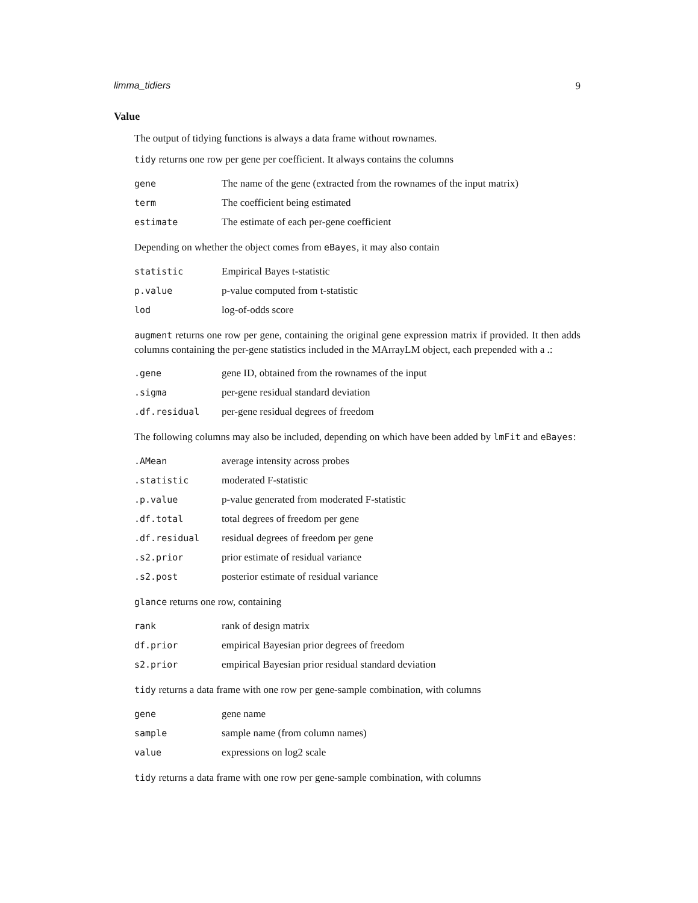limma_tidiers 9
Value
The output of tidying functions is always a data frame without rownames.
tidy returns one row per gene per coefficient. It always contains the columns
| gene | The name of the gene (extracted from the rownames of the input matrix) |
| term | The coefficient being estimated |
| estimate | The estimate of each per-gene coefficient |
Depending on whether the object comes from eBayes, it may also contain
| statistic | Empirical Bayes t-statistic |
| p.value | p-value computed from t-statistic |
| lod | log-of-odds score |
augment returns one row per gene, containing the original gene expression matrix if provided. It then adds columns containing the per-gene statistics included in the MArrayLM object, each prepended with a .:
| .gene | gene ID, obtained from the rownames of the input |
| .sigma | per-gene residual standard deviation |
| .df.residual | per-gene residual degrees of freedom |
The following columns may also be included, depending on which have been added by lmFit and eBayes:
| .AMean | average intensity across probes |
| .statistic | moderated F-statistic |
| .p.value | p-value generated from moderated F-statistic |
| .df.total | total degrees of freedom per gene |
| .df.residual | residual degrees of freedom per gene |
| .s2.prior | prior estimate of residual variance |
| .s2.post | posterior estimate of residual variance |
glance returns one row, containing
| rank | rank of design matrix |
| df.prior | empirical Bayesian prior degrees of freedom |
| s2.prior | empirical Bayesian prior residual standard deviation |
tidy returns a data frame with one row per gene-sample combination, with columns
| gene | gene name |
| sample | sample name (from column names) |
| value | expressions on log2 scale |
tidy returns a data frame with one row per gene-sample combination, with columns